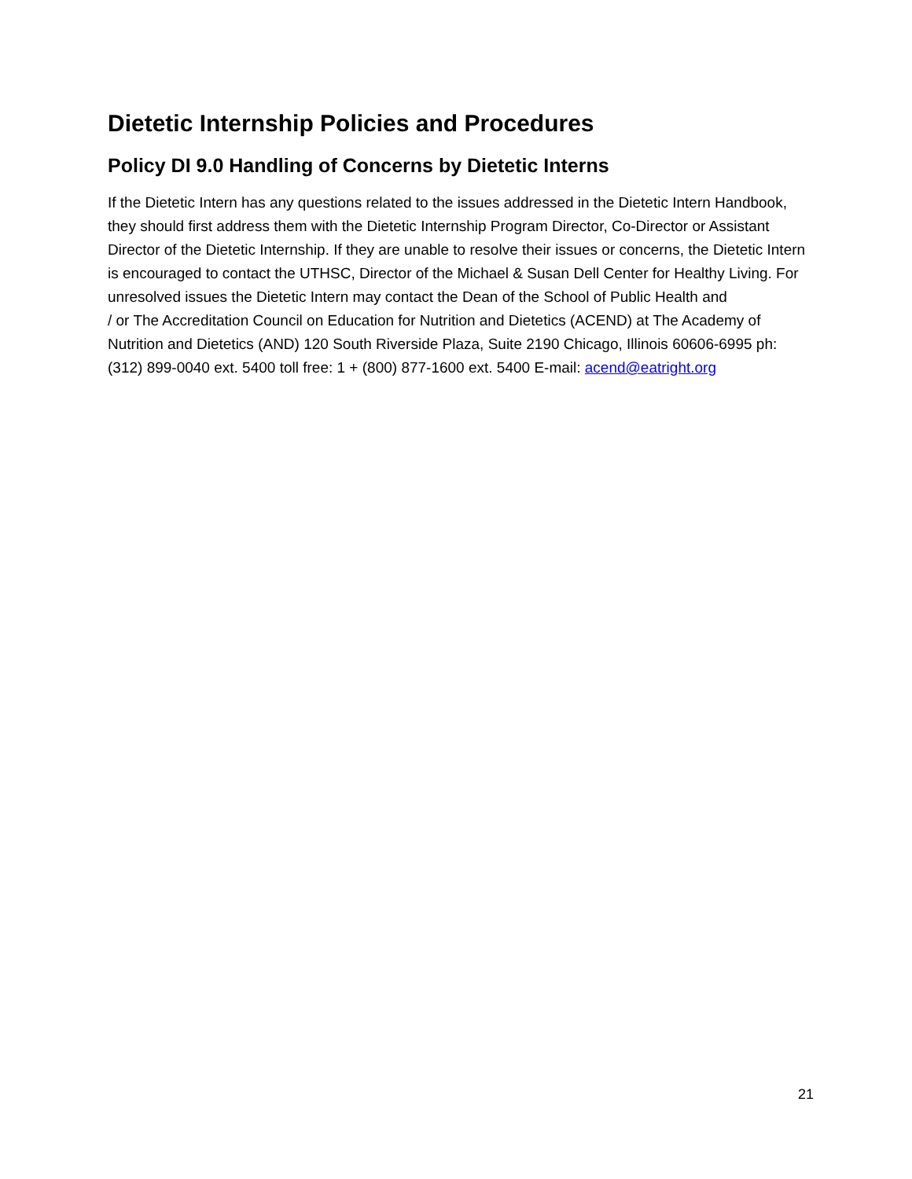Dietetic Internship Policies and Procedures
Policy DI 9.0 Handling of Concerns by Dietetic Interns
If the Dietetic Intern has any questions related to the issues addressed in the Dietetic Intern Handbook, they should first address them with the Dietetic Internship Program Director, Co-Director or Assistant Director of the Dietetic Internship. If they are unable to resolve their issues or concerns, the Dietetic Intern is encouraged to contact the UTHSC, Director of the Michael & Susan Dell Center for Healthy Living. For unresolved issues the Dietetic Intern may contact the Dean of the School of Public Health and
/ or The Accreditation Council on Education for Nutrition and Dietetics (ACEND) at The Academy of Nutrition and Dietetics (AND) 120 South Riverside Plaza, Suite 2190 Chicago, Illinois 60606-6995 ph:
(312) 899-0040 ext. 5400 toll free: 1 + (800) 877-1600 ext. 5400 E-mail: acend@eatright.org
21